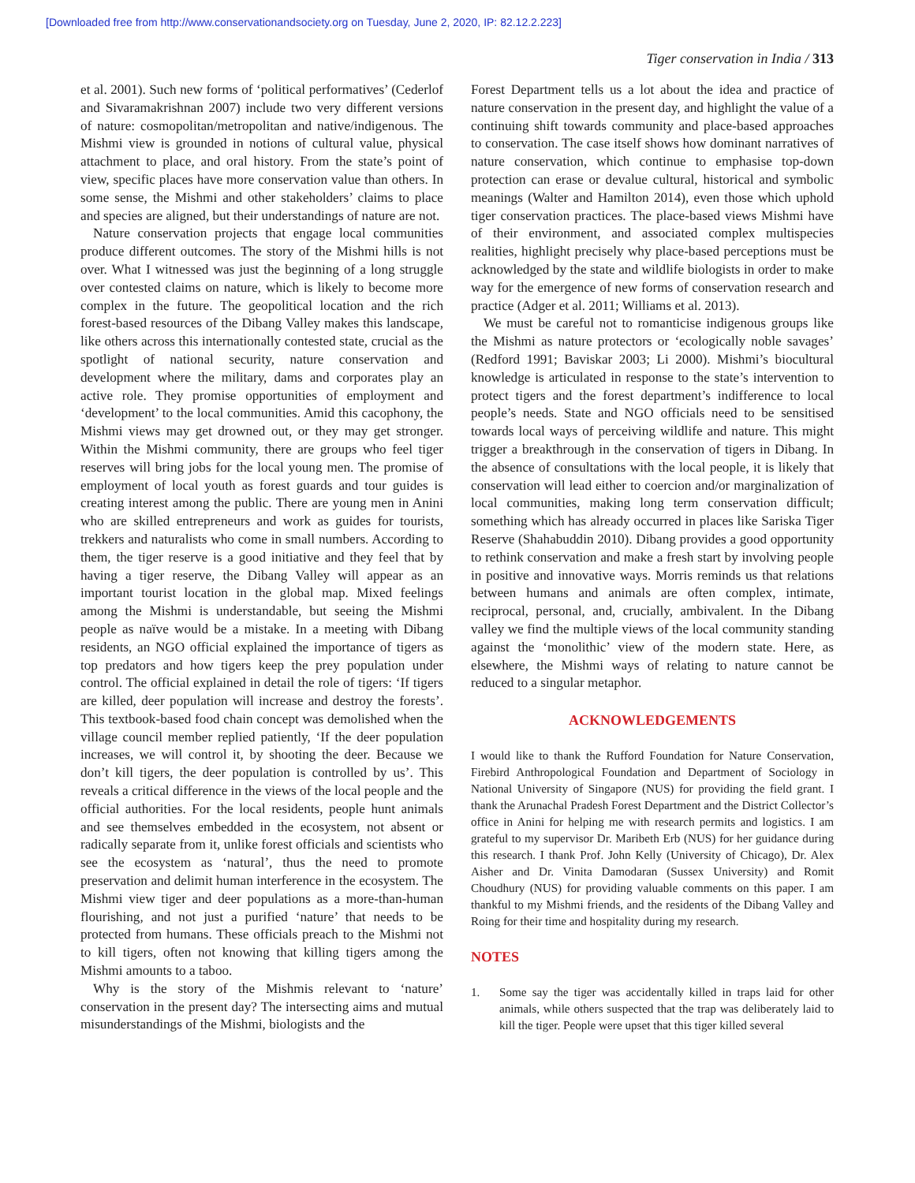[Downloaded free from http://www.conservationandsociety.org on Tuesday, June 2, 2020, IP: 82.12.2.223]
Tiger conservation in India / 313
et al. 2001). Such new forms of ‘political performatives’ (Cederlof and Sivaramakrishnan 2007) include two very different versions of nature: cosmopolitan/metropolitan and native/indigenous. The Mishmi view is grounded in notions of cultural value, physical attachment to place, and oral history. From the state’s point of view, specific places have more conservation value than others. In some sense, the Mishmi and other stakeholders’ claims to place and species are aligned, but their understandings of nature are not.
Nature conservation projects that engage local communities produce different outcomes. The story of the Mishmi hills is not over. What I witnessed was just the beginning of a long struggle over contested claims on nature, which is likely to become more complex in the future. The geopolitical location and the rich forest-based resources of the Dibang Valley makes this landscape, like others across this internationally contested state, crucial as the spotlight of national security, nature conservation and development where the military, dams and corporates play an active role. They promise opportunities of employment and ‘development’ to the local communities. Amid this cacophony, the Mishmi views may get drowned out, or they may get stronger. Within the Mishmi community, there are groups who feel tiger reserves will bring jobs for the local young men. The promise of employment of local youth as forest guards and tour guides is creating interest among the public. There are young men in Anini who are skilled entrepreneurs and work as guides for tourists, trekkers and naturalists who come in small numbers. According to them, the tiger reserve is a good initiative and they feel that by having a tiger reserve, the Dibang Valley will appear as an important tourist location in the global map. Mixed feelings among the Mishmi is understandable, but seeing the Mishmi people as naïve would be a mistake. In a meeting with Dibang residents, an NGO official explained the importance of tigers as top predators and how tigers keep the prey population under control. The official explained in detail the role of tigers: ‘If tigers are killed, deer population will increase and destroy the forests’. This textbook-based food chain concept was demolished when the village council member replied patiently, ‘If the deer population increases, we will control it, by shooting the deer. Because we don’t kill tigers, the deer population is controlled by us’. This reveals a critical difference in the views of the local people and the official authorities. For the local residents, people hunt animals and see themselves embedded in the ecosystem, not absent or radically separate from it, unlike forest officials and scientists who see the ecosystem as ‘natural’, thus the need to promote preservation and delimit human interference in the ecosystem. The Mishmi view tiger and deer populations as a more-than-human flourishing, and not just a purified ‘nature’ that needs to be protected from humans. These officials preach to the Mishmi not to kill tigers, often not knowing that killing tigers among the Mishmi amounts to a taboo.
Why is the story of the Mishmis relevant to ‘nature’ conservation in the present day? The intersecting aims and mutual misunderstandings of the Mishmi, biologists and the
Forest Department tells us a lot about the idea and practice of nature conservation in the present day, and highlight the value of a continuing shift towards community and place-based approaches to conservation. The case itself shows how dominant narratives of nature conservation, which continue to emphasise top-down protection can erase or devalue cultural, historical and symbolic meanings (Walter and Hamilton 2014), even those which uphold tiger conservation practices. The place-based views Mishmi have of their environment, and associated complex multispecies realities, highlight precisely why place-based perceptions must be acknowledged by the state and wildlife biologists in order to make way for the emergence of new forms of conservation research and practice (Adger et al. 2011; Williams et al. 2013).
We must be careful not to romanticise indigenous groups like the Mishmi as nature protectors or ‘ecologically noble savages’ (Redford 1991; Baviskar 2003; Li 2000). Mishmi’s biocultural knowledge is articulated in response to the state’s intervention to protect tigers and the forest department’s indifference to local people’s needs. State and NGO officials need to be sensitised towards local ways of perceiving wildlife and nature. This might trigger a breakthrough in the conservation of tigers in Dibang. In the absence of consultations with the local people, it is likely that conservation will lead either to coercion and/or marginalization of local communities, making long term conservation difficult; something which has already occurred in places like Sariska Tiger Reserve (Shahabuddin 2010). Dibang provides a good opportunity to rethink conservation and make a fresh start by involving people in positive and innovative ways. Morris reminds us that relations between humans and animals are often complex, intimate, reciprocal, personal, and, crucially, ambivalent. In the Dibang valley we find the multiple views of the local community standing against the ‘monolithic’ view of the modern state. Here, as elsewhere, the Mishmi ways of relating to nature cannot be reduced to a singular metaphor.
ACKNOWLEDGEMENTS
I would like to thank the Rufford Foundation for Nature Conservation, Firebird Anthropological Foundation and Department of Sociology in National University of Singapore (NUS) for providing the field grant. I thank the Arunachal Pradesh Forest Department and the District Collector’s office in Anini for helping me with research permits and logistics. I am grateful to my supervisor Dr. Maribeth Erb (NUS) for her guidance during this research. I thank Prof. John Kelly (University of Chicago), Dr. Alex Aisher and Dr. Vinita Damodaran (Sussex University) and Romit Choudhury (NUS) for providing valuable comments on this paper. I am thankful to my Mishmi friends, and the residents of the Dibang Valley and Roing for their time and hospitality during my research.
NOTES
1. Some say the tiger was accidentally killed in traps laid for other animals, while others suspected that the trap was deliberately laid to kill the tiger. People were upset that this tiger killed several